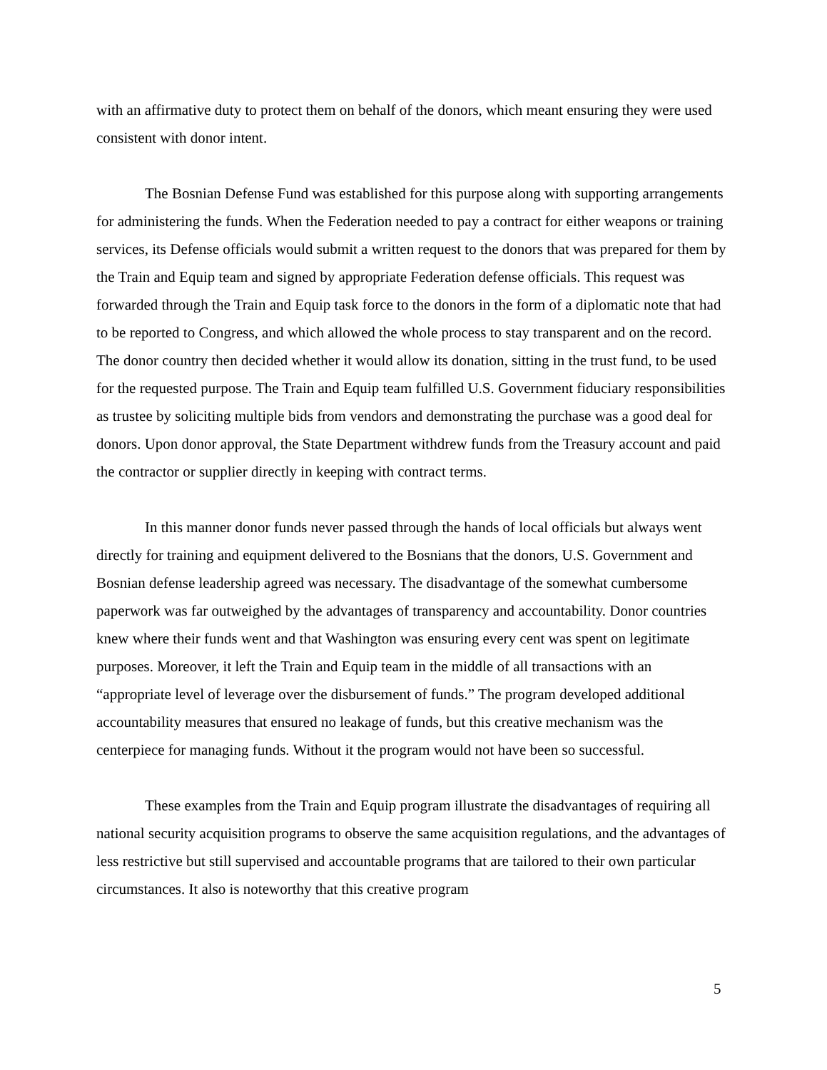with an affirmative duty to protect them on behalf of the donors, which meant ensuring they were used consistent with donor intent.
The Bosnian Defense Fund was established for this purpose along with supporting arrangements for administering the funds. When the Federation needed to pay a contract for either weapons or training services, its Defense officials would submit a written request to the donors that was prepared for them by the Train and Equip team and signed by appropriate Federation defense officials. This request was forwarded through the Train and Equip task force to the donors in the form of a diplomatic note that had to be reported to Congress, and which allowed the whole process to stay transparent and on the record. The donor country then decided whether it would allow its donation, sitting in the trust fund, to be used for the requested purpose. The Train and Equip team fulfilled U.S. Government fiduciary responsibilities as trustee by soliciting multiple bids from vendors and demonstrating the purchase was a good deal for donors. Upon donor approval, the State Department withdrew funds from the Treasury account and paid the contractor or supplier directly in keeping with contract terms.
In this manner donor funds never passed through the hands of local officials but always went directly for training and equipment delivered to the Bosnians that the donors, U.S. Government and Bosnian defense leadership agreed was necessary. The disadvantage of the somewhat cumbersome paperwork was far outweighed by the advantages of transparency and accountability. Donor countries knew where their funds went and that Washington was ensuring every cent was spent on legitimate purposes. Moreover, it left the Train and Equip team in the middle of all transactions with an “appropriate level of leverage over the disbursement of funds.” The program developed additional accountability measures that ensured no leakage of funds, but this creative mechanism was the centerpiece for managing funds. Without it the program would not have been so successful.
These examples from the Train and Equip program illustrate the disadvantages of requiring all national security acquisition programs to observe the same acquisition regulations, and the advantages of less restrictive but still supervised and accountable programs that are tailored to their own particular circumstances. It also is noteworthy that this creative program
5